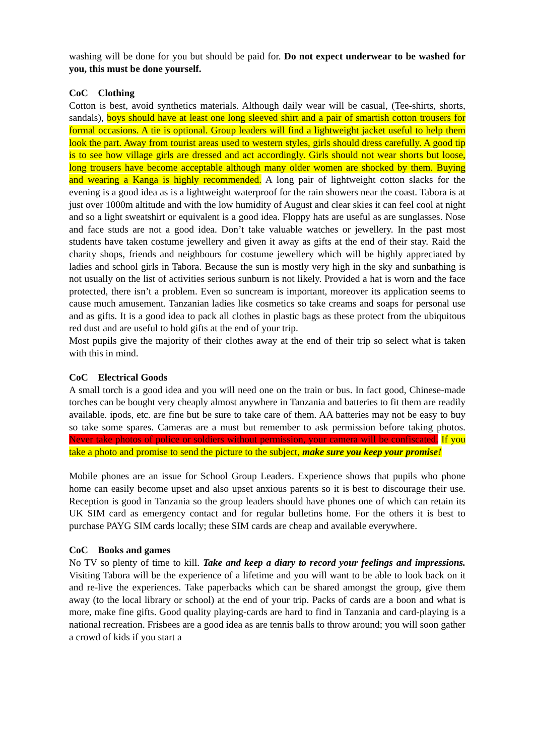washing will be done for you but should be paid for. Do not expect underwear to be washed for you, this must be done yourself.
CoC Clothing
Cotton is best, avoid synthetics materials. Although daily wear will be casual, (Tee-shirts, shorts, sandals), boys should have at least one long sleeved shirt and a pair of smartish cotton trousers for formal occasions. A tie is optional. Group leaders will find a lightweight jacket useful to help them look the part. Away from tourist areas used to western styles, girls should dress carefully. A good tip is to see how village girls are dressed and act accordingly. Girls should not wear shorts but loose, long trousers have become acceptable although many older women are shocked by them. Buying and wearing a Kanga is highly recommended. A long pair of lightweight cotton slacks for the evening is a good idea as is a lightweight waterproof for the rain showers near the coast. Tabora is at just over 1000m altitude and with the low humidity of August and clear skies it can feel cool at night and so a light sweatshirt or equivalent is a good idea. Floppy hats are useful as are sunglasses. Nose and face studs are not a good idea. Don’t take valuable watches or jewellery. In the past most students have taken costume jewellery and given it away as gifts at the end of their stay. Raid the charity shops, friends and neighbours for costume jewellery which will be highly appreciated by ladies and school girls in Tabora. Because the sun is mostly very high in the sky and sunbathing is not usually on the list of activities serious sunburn is not likely. Provided a hat is worn and the face protected, there isn’t a problem. Even so suncream is important, moreover its application seems to cause much amusement. Tanzanian ladies like cosmetics so take creams and soaps for personal use and as gifts. It is a good idea to pack all clothes in plastic bags as these protect from the ubiquitous red dust and are useful to hold gifts at the end of your trip.
Most pupils give the majority of their clothes away at the end of their trip so select what is taken with this in mind.
CoC Electrical Goods
A small torch is a good idea and you will need one on the train or bus. In fact good, Chinese-made torches can be bought very cheaply almost anywhere in Tanzania and batteries to fit them are readily available. ipods, etc. are fine but be sure to take care of them. AA batteries may not be easy to buy so take some spares. Cameras are a must but remember to ask permission before taking photos. Never take photos of police or soldiers without permission, your camera will be confiscated. If you take a photo and promise to send the picture to the subject, make sure you keep your promise!
Mobile phones are an issue for School Group Leaders. Experience shows that pupils who phone home can easily become upset and also upset anxious parents so it is best to discourage their use. Reception is good in Tanzania so the group leaders should have phones one of which can retain its UK SIM card as emergency contact and for regular bulletins home. For the others it is best to purchase PAYG SIM cards locally; these SIM cards are cheap and available everywhere.
CoC Books and games
No TV so plenty of time to kill. Take and keep a diary to record your feelings and impressions. Visiting Tabora will be the experience of a lifetime and you will want to be able to look back on it and re-live the experiences. Take paperbacks which can be shared amongst the group, give them away (to the local library or school) at the end of your trip. Packs of cards are a boon and what is more, make fine gifts. Good quality playing-cards are hard to find in Tanzania and card-playing is a national recreation. Frisbees are a good idea as are tennis balls to throw around; you will soon gather a crowd of kids if you start a